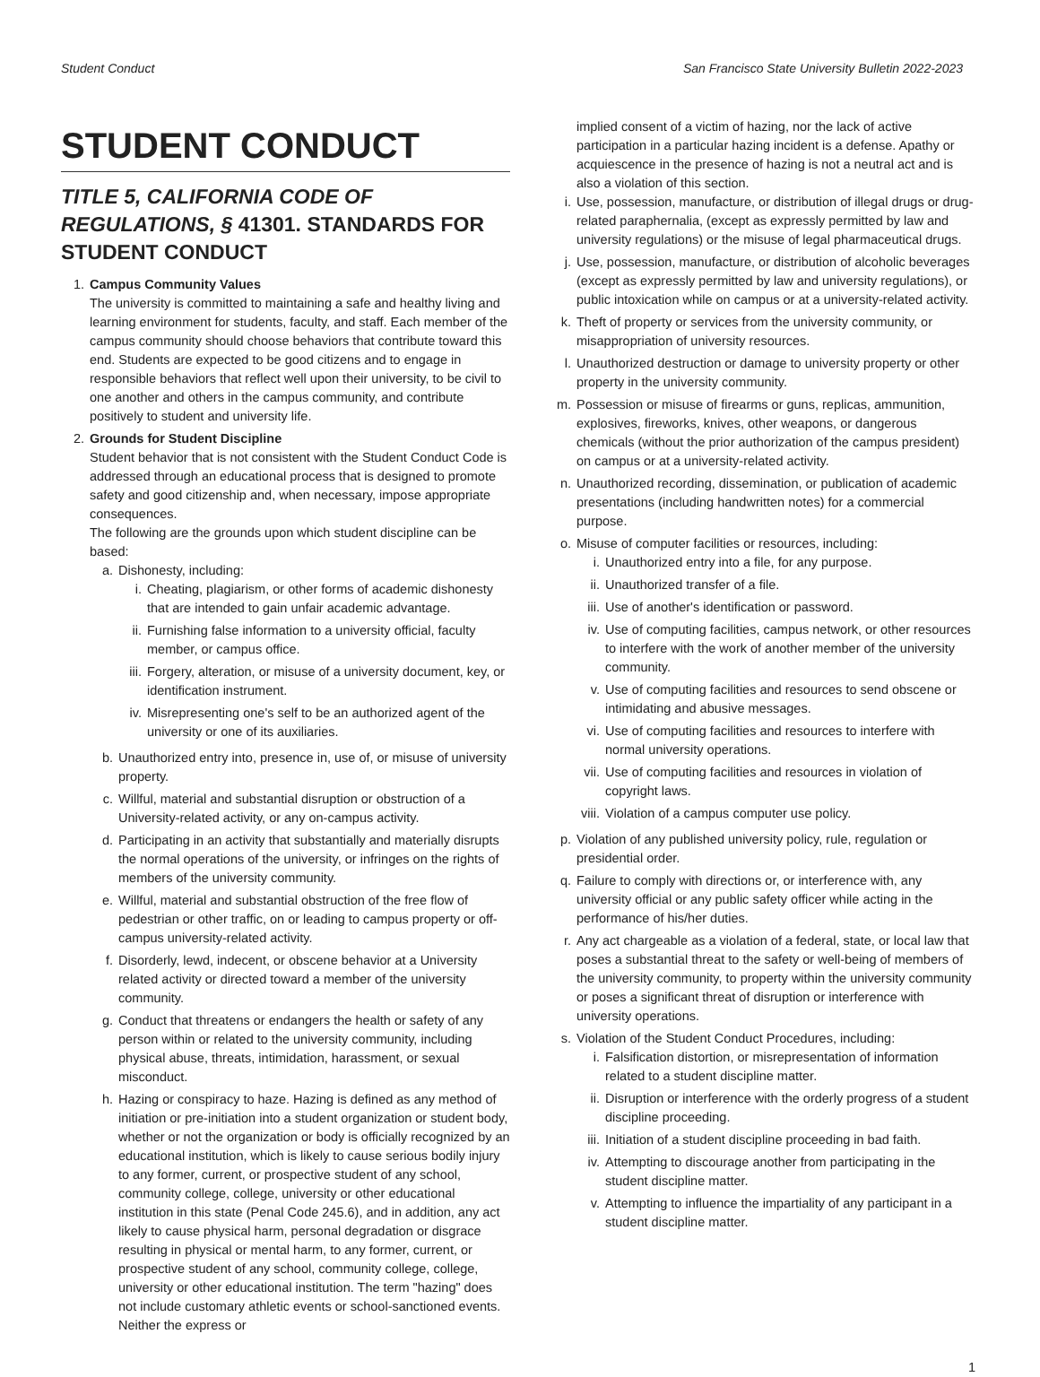Student Conduct San Francisco State University Bulletin 2022-2023
STUDENT CONDUCT
TITLE 5, CALIFORNIA CODE OF REGULATIONS, § 41301. STANDARDS FOR STUDENT CONDUCT
1. Campus Community Values
The university is committed to maintaining a safe and healthy living and learning environment for students, faculty, and staff. Each member of the campus community should choose behaviors that contribute toward this end. Students are expected to be good citizens and to engage in responsible behaviors that reflect well upon their university, to be civil to one another and others in the campus community, and contribute positively to student and university life.
2. Grounds for Student Discipline
Student behavior that is not consistent with the Student Conduct Code is addressed through an educational process that is designed to promote safety and good citizenship and, when necessary, impose appropriate consequences.
The following are the grounds upon which student discipline can be based:
a. Dishonesty, including:
i. Cheating, plagiarism, or other forms of academic dishonesty that are intended to gain unfair academic advantage.
ii.
Furnishing false information to a university official, faculty member, or campus office.
iii.
Forgery, alteration, or misuse of a university document, key, or identification instrument.
iv.
Misrepresenting one's self to be an authorized agent of the university or one of its auxiliaries.
b. Unauthorized entry into, presence in, use of, or misuse of university property.
c. Willful, material and substantial disruption or obstruction of a University-related activity, or any on-campus activity.
d. Participating in an activity that substantially and materially disrupts the normal operations of the university, or infringes on the rights of members of the university community.
e. Willful, material and substantial obstruction of the free flow of pedestrian or other traffic, on or leading to campus property or off-campus university-related activity.
f. Disorderly, lewd, indecent, or obscene behavior at a University related activity or directed toward a member of the university community.
g. Conduct that threatens or endangers the health or safety of any person within or related to the university community, including physical abuse, threats, intimidation, harassment, or sexual misconduct.
h. Hazing or conspiracy to haze. Hazing is defined as any method of initiation or pre-initiation into a student organization or student body, whether or not the organization or body is officially recognized by an educational institution, which is likely to cause serious bodily injury to any former, current, or prospective student of any school, community college, college, university or other educational institution in this state (Penal Code 245.6), and in addition, any act likely to cause physical harm, personal degradation or disgrace resulting in physical or mental harm, to any former, current, or prospective student of any school, community college, college, university or other educational institution. The term "hazing" does not include customary athletic events or school-sanctioned events. Neither the express or
implied consent of a victim of hazing, nor the lack of active participation in a particular hazing incident is a defense. Apathy or acquiescence in the presence of hazing is not a neutral act and is also a violation of this section.
i. Use, possession, manufacture, or distribution of illegal drugs or drug-related paraphernalia, (except as expressly permitted by law and university regulations) or the misuse of legal pharmaceutical drugs.
j. Use, possession, manufacture, or distribution of alcoholic beverages (except as expressly permitted by law and university regulations), or public intoxication while on campus or at a university-related activity.
k. Theft of property or services from the university community, or misappropriation of university resources.
l. Unauthorized destruction or damage to university property or other property in the university community.
m. Possession or misuse of firearms or guns, replicas, ammunition, explosives, fireworks, knives, other weapons, or dangerous chemicals (without the prior authorization of the campus president) on campus or at a university-related activity.
n. Unauthorized recording, dissemination, or publication of academic presentations (including handwritten notes) for a commercial purpose.
o. Misuse of computer facilities or resources, including:
i. Unauthorized entry into a file, for any purpose.
ii.
Unauthorized transfer of a file.
iii.
Use of another's identification or password.
iv.
Use of computing facilities, campus network, or other resources to interfere with the work of another member of the university community.
v. Use of computing facilities and resources to send obscene or intimidating and abusive messages.
vi.
Use of computing facilities and resources to interfere with normal university operations.
vii.
Use of computing facilities and resources in violation of copyright laws.
viii.
Violation of a campus computer use policy.
p. Violation of any published university policy, rule, regulation or presidential order.
q. Failure to comply with directions or, or interference with, any university official or any public safety officer while acting in the performance of his/her duties.
r. Any act chargeable as a violation of a federal, state, or local law that poses a substantial threat to the safety or well-being of members of the university community, to property within the university community or poses a significant threat of disruption or interference with university operations.
s. Violation of the Student Conduct Procedures, including:
i. Falsification distortion, or misrepresentation of information related to a student discipline matter.
ii.
Disruption or interference with the orderly progress of a student discipline proceeding.
iii.
Initiation of a student discipline proceeding in bad faith.
iv.
Attempting to discourage another from participating in the student discipline matter.
v. Attempting to influence the impartiality of any participant in a student discipline matter.
1